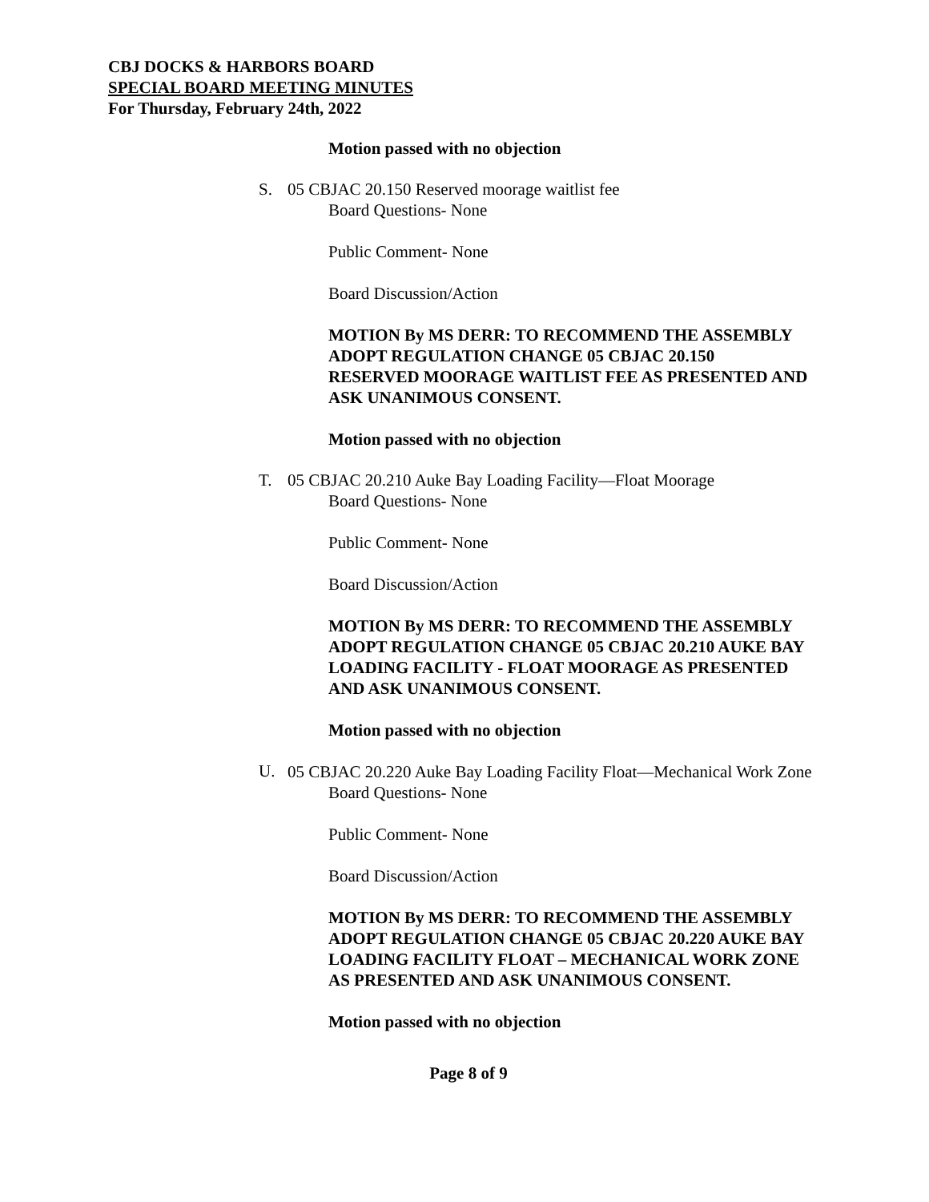CBJ DOCKS & HARBORS BOARD
SPECIAL BOARD MEETING MINUTES
For Thursday, February 24th, 2022
Motion passed with no objection
S. 05 CBJAC 20.150 Reserved moorage waitlist fee
Board Questions- None
Public Comment- None
Board Discussion/Action
MOTION By MS DERR: TO RECOMMEND THE ASSEMBLY ADOPT REGULATION CHANGE 05 CBJAC 20.150 RESERVED MOORAGE WAITLIST FEE AS PRESENTED AND ASK UNANIMOUS CONSENT.
Motion passed with no objection
T. 05 CBJAC 20.210 Auke Bay Loading Facility—Float Moorage
Board Questions- None
Public Comment- None
Board Discussion/Action
MOTION By MS DERR: TO RECOMMEND THE ASSEMBLY ADOPT REGULATION CHANGE 05 CBJAC 20.210 AUKE BAY LOADING FACILITY - FLOAT MOORAGE AS PRESENTED AND ASK UNANIMOUS CONSENT.
Motion passed with no objection
U. 05 CBJAC 20.220 Auke Bay Loading Facility Float—Mechanical Work Zone
Board Questions- None
Public Comment- None
Board Discussion/Action
MOTION By MS DERR: TO RECOMMEND THE ASSEMBLY ADOPT REGULATION CHANGE 05 CBJAC 20.220 AUKE BAY LOADING FACILITY FLOAT – MECHANICAL WORK ZONE AS PRESENTED AND ASK UNANIMOUS CONSENT.
Motion passed with no objection
Page 8 of 9